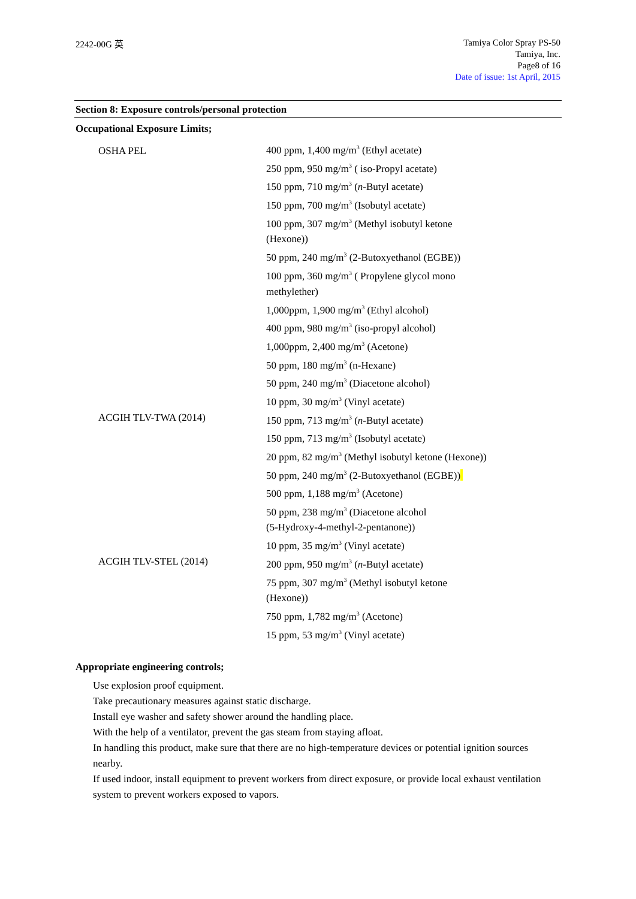2242-00G 英
Tamiya Color Spray PS-50
Tamiya, Inc.
Page8 of 16
Date of issue: 1st April, 2015
Section 8: Exposure controls/personal protection
Occupational Exposure Limits;
| OSHA PEL | 400 ppm, 1,400 mg/m<sup>3</sup> (Ethyl acetate) 250 ppm, 950 mg/m<sup>3</sup> ( iso-Propyl acetate) 150 ppm, 710 mg/m<sup>3</sup> ( n -Butyl acetate) 150 ppm, 700 mg/m<sup>3</sup> (Isobutyl acetate) 100 ppm, 307 mg/m<sup>3</sup> (Methyl isobutyl ketone (Hexone)) 50 ppm, 240 mg/m<sup>3</sup> (2-Butoxyethanol (EGBE)) 100 ppm, 360 mg/m<sup>3</sup> ( Propylene glycol mono methylether) 1,000ppm, 1,900 mg/m<sup>3</sup> (Ethyl alcohol) 400 ppm, 980 mg/m<sup>3</sup> (iso-propyl alcohol) 1,000ppm, 2,400 mg/m<sup>3</sup> (Acetone) 50 ppm, 180 mg/m<sup>3</sup> (n-Hexane) 50 ppm, 240 mg/m<sup>3</sup> (Diacetone alcohol) 10 ppm, 30 mg/m<sup>3</sup> (Vinyl acetate) |
| ACGIH TLV-TWA (2014) | 150 ppm, 713 mg/m<sup>3</sup> ( n -Butyl acetate) 150 ppm, 713 mg/m<sup>3</sup> (Isobutyl acetate) 20 ppm, 82 mg/m<sup>3</sup> (Methyl isobutyl ketone (Hexone)) 50 ppm, 240 mg/m<sup>3</sup> (2-Butoxyethanol (EGBE)) 500 ppm, 1,188 mg/m<sup>3</sup> (Acetone) 50 ppm, 238 mg/m<sup>3</sup> (Diacetone alcohol (5-Hydroxy-4-methyl-2-pentanone)) 10 ppm, 35 mg/m<sup>3</sup> (Vinyl acetate) |
| ACGIH TLV-STEL (2014) | 200 ppm, 950 mg/m<sup>3</sup> ( n -Butyl acetate) 75 ppm, 307 mg/m<sup>3</sup> (Methyl isobutyl ketone (Hexone)) 750 ppm, 1,782 mg/m<sup>3</sup> (Acetone) 15 ppm, 53 mg/m<sup>3</sup> (Vinyl acetate) |
Appropriate engineering controls;
Use explosion proof equipment.
Take precautionary measures against static discharge.
Install eye washer and safety shower around the handling place.
With the help of a ventilator, prevent the gas steam from staying afloat.
In handling this product, make sure that there are no high-temperature devices or potential ignition sources nearby.
If used indoor, install equipment to prevent workers from direct exposure, or provide local exhaust ventilation system to prevent workers exposed to vapors.